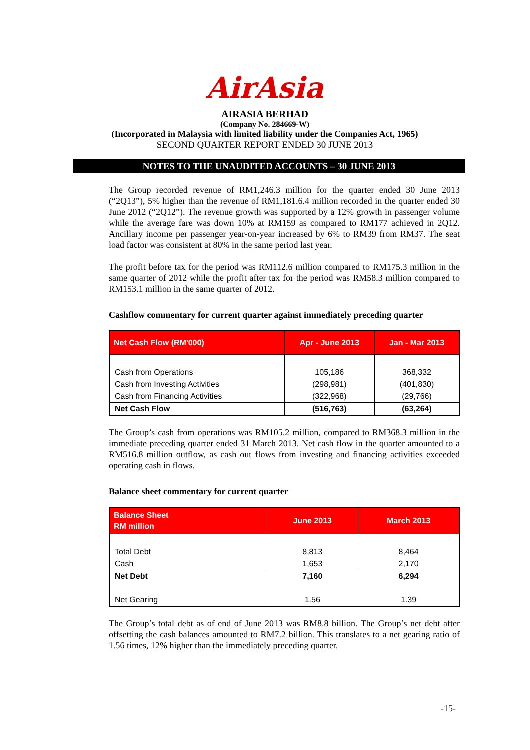AirAsia
AIRASIA BERHAD
(Company No. 284669-W)
(Incorporated in Malaysia with limited liability under the Companies Act, 1965)
SECOND QUARTER REPORT ENDED 30 JUNE 2013
NOTES TO THE UNAUDITED ACCOUNTS – 30 JUNE 2013
The Group recorded revenue of RM1,246.3 million for the quarter ended 30 June 2013 (“2Q13”), 5% higher than the revenue of RM1,181.6.4 million recorded in the quarter ended 30 June 2012 (“2Q12”). The revenue growth was supported by a 12% growth in passenger volume while the average fare was down 10% at RM159 as compared to RM177 achieved in 2Q12. Ancillary income per passenger year-on-year increased by 6% to RM39 from RM37. The seat load factor was consistent at 80% in the same period last year.
The profit before tax for the period was RM112.6 million compared to RM175.3 million in the same quarter of 2012 while the profit after tax for the period was RM58.3 million compared to RM153.1 million in the same quarter of 2012.
Cashflow commentary for current quarter against immediately preceding quarter
| Net Cash Flow (RM'000) | Apr - June 2013 | Jan - Mar 2013 |
| --- | --- | --- |
| Cash from Operations | 105,186 | 368,332 |
| Cash from Investing Activities | (298,981) | (401,830) |
| Cash from Financing Activities | (322,968) | (29,766) |
| Net Cash Flow | (516,763) | (63,264) |
The Group’s cash from operations was RM105.2 million, compared to RM368.3 million in the immediate preceding quarter ended 31 March 2013. Net cash flow in the quarter amounted to a RM516.8 million outflow, as cash out flows from investing and financing activities exceeded operating cash in flows.
Balance sheet commentary for current quarter
| Balance Sheet RM million | June 2013 | March 2013 |
| --- | --- | --- |
| Total Debt | 8,813 | 8,464 |
| Cash | 1,653 | 2,170 |
| Net Debt | 7,160 | 6,294 |
| Net Gearing | 1.56 | 1.39 |
The Group’s total debt as of end of June 2013 was RM8.8 billion. The Group’s net debt after offsetting the cash balances amounted to RM7.2 billion. This translates to a net gearing ratio of 1.56 times, 12% higher than the immediately preceding quarter.
-15-